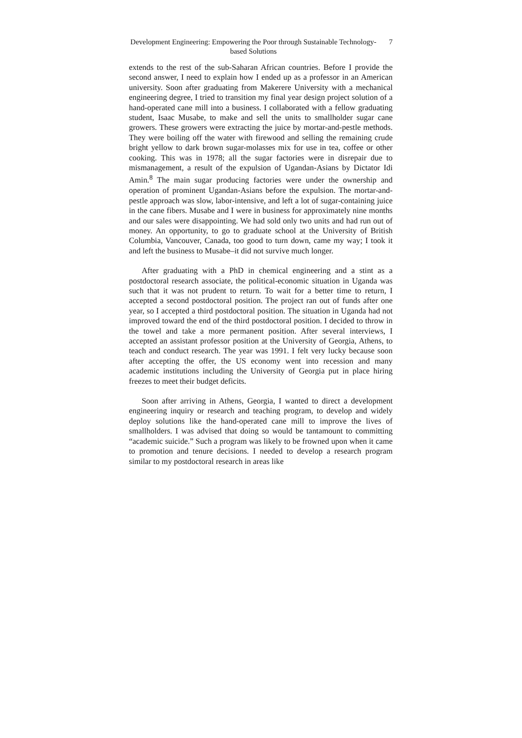Development Engineering: Empowering the Poor through Sustainable Technology-based Solutions
7
extends to the rest of the sub-Saharan African countries. Before I provide the second answer, I need to explain how I ended up as a professor in an American university. Soon after graduating from Makerere University with a mechanical engineering degree, I tried to transition my final year design project solution of a hand-operated cane mill into a business. I collaborated with a fellow graduating student, Isaac Musabe, to make and sell the units to smallholder sugar cane growers. These growers were extracting the juice by mortar-and-pestle methods. They were boiling off the water with firewood and selling the remaining crude bright yellow to dark brown sugar-molasses mix for use in tea, coffee or other cooking. This was in 1978; all the sugar factories were in disrepair due to mismanagement, a result of the expulsion of Ugandan-Asians by Dictator Idi Amin.<sup>8</sup> The main sugar producing factories were under the ownership and operation of prominent Ugandan-Asians before the expulsion. The mortar-and-pestle approach was slow, labor-intensive, and left a lot of sugar-containing juice in the cane fibers. Musabe and I were in business for approximately nine months and our sales were disappointing. We had sold only two units and had run out of money. An opportunity, to go to graduate school at the University of British Columbia, Vancouver, Canada, too good to turn down, came my way; I took it and left the business to Musabe–it did not survive much longer.
After graduating with a PhD in chemical engineering and a stint as a postdoctoral research associate, the political-economic situation in Uganda was such that it was not prudent to return. To wait for a better time to return, I accepted a second postdoctoral position. The project ran out of funds after one year, so I accepted a third postdoctoral position. The situation in Uganda had not improved toward the end of the third postdoctoral position. I decided to throw in the towel and take a more permanent position. After several interviews, I accepted an assistant professor position at the University of Georgia, Athens, to teach and conduct research. The year was 1991. I felt very lucky because soon after accepting the offer, the US economy went into recession and many academic institutions including the University of Georgia put in place hiring freezes to meet their budget deficits.
Soon after arriving in Athens, Georgia, I wanted to direct a development engineering inquiry or research and teaching program, to develop and widely deploy solutions like the hand-operated cane mill to improve the lives of smallholders. I was advised that doing so would be tantamount to committing “academic suicide.” Such a program was likely to be frowned upon when it came to promotion and tenure decisions. I needed to develop a research program similar to my postdoctoral research in areas like